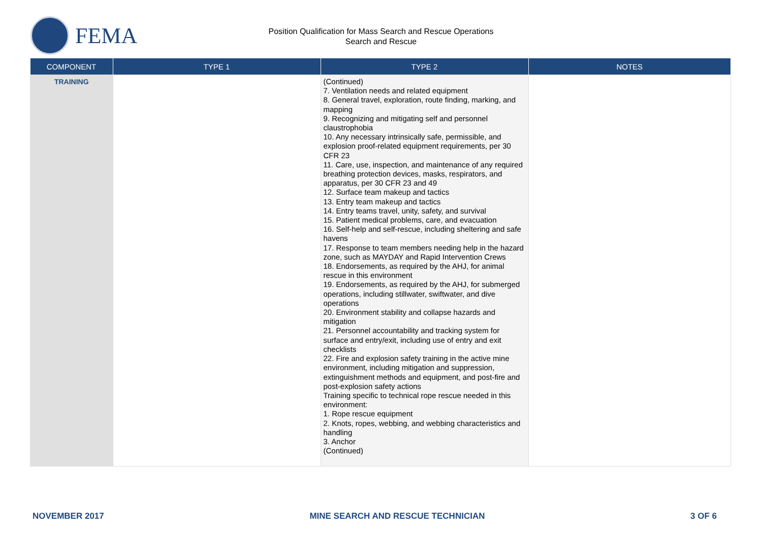FEMA
Position Qualification for Mass Search and Rescue Operations
Search and Rescue
| COMPONENT | TYPE 1 | TYPE 2 | NOTES |
| --- | --- | --- | --- |
| TRAINING | | (Continued) 7. Ventilation needs and related equipment 8. General travel, exploration, route finding, marking, and mapping 9. Recognizing and mitigating self and personnel claustrophobia 10. Any necessary intrinsically safe, permissible, and explosion proof-related equipment requirements, per 30 CFR 23 11. Care, use, inspection, and maintenance of any required breathing protection devices, masks, respirators, and apparatus, per 30 CFR 23 and 49 12. Surface team makeup and tactics 13. Entry team makeup and tactics 14. Entry teams travel, unity, safety, and survival 15. Patient medical problems, care, and evacuation 16. Self-help and self-rescue, including sheltering and safe havens 17. Response to team members needing help in the hazard zone, such as MAYDAY and Rapid Intervention Crews 18. Endorsements, as required by the AHJ, for animal rescue in this environment 19. Endorsements, as required by the AHJ, for submerged operations, including stillwater, swiftwater, and dive operations 20. Environment stability and collapse hazards and mitigation 21. Personnel accountability and tracking system for surface and entry/exit, including use of entry and exit checklists 22. Fire and explosion safety training in the active mine environment, including mitigation and suppression, extinguishment methods and equipment, and post-fire and post-explosion safety actions Training specific to technical rope rescue needed in this environment: 1. Rope rescue equipment 2. Knots, ropes, webbing, and webbing characteristics and handling 3. Anchor (Continued) | |
NOVEMBER 2017 MINE SEARCH AND RESCUE TECHNICIAN 3 OF 6